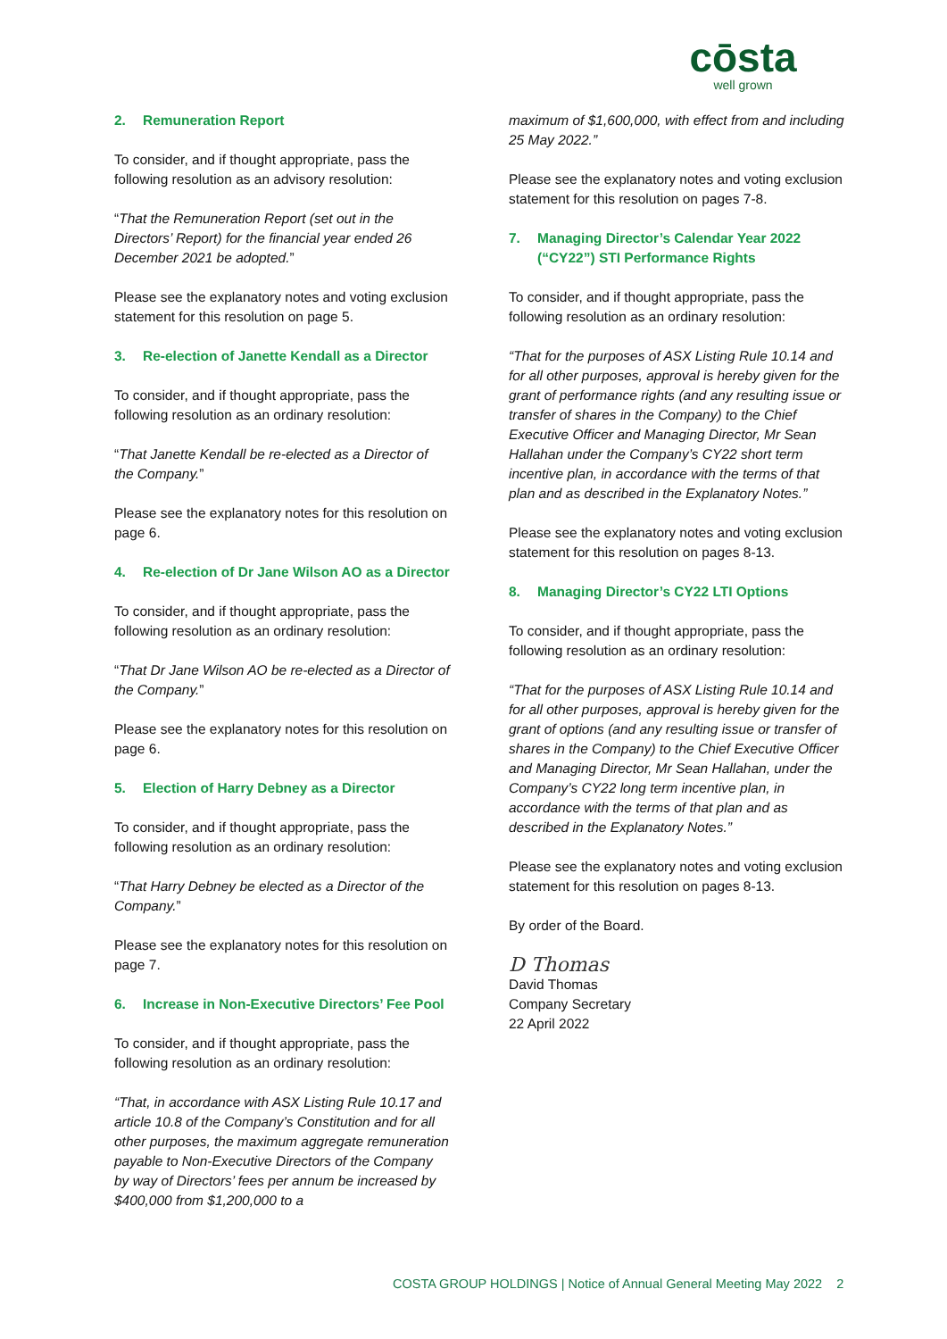cōsta
well grown
2. Remuneration Report
To consider, and if thought appropriate, pass the following resolution as an advisory resolution:
“That the Remuneration Report (set out in the Directors’ Report) for the financial year ended 26 December 2021 be adopted.”
Please see the explanatory notes and voting exclusion statement for this resolution on page 5.
3. Re-election of Janette Kendall as a Director
To consider, and if thought appropriate, pass the following resolution as an ordinary resolution:
“That Janette Kendall be re-elected as a Director of the Company.”
Please see the explanatory notes for this resolution on page 6.
4. Re-election of Dr Jane Wilson AO as a Director
To consider, and if thought appropriate, pass the following resolution as an ordinary resolution:
“That Dr Jane Wilson AO be re-elected as a Director of the Company.”
Please see the explanatory notes for this resolution on page 6.
5. Election of Harry Debney as a Director
To consider, and if thought appropriate, pass the following resolution as an ordinary resolution:
“That Harry Debney be elected as a Director of the Company.”
Please see the explanatory notes for this resolution on page 7.
6. Increase in Non-Executive Directors’ Fee Pool
To consider, and if thought appropriate, pass the following resolution as an ordinary resolution:
“That, in accordance with ASX Listing Rule 10.17 and article 10.8 of the Company’s Constitution and for all other purposes, the maximum aggregate remuneration payable to Non-Executive Directors of the Company by way of Directors’ fees per annum be increased by $400,000 from $1,200,000 to a
maximum of $1,600,000, with effect from and including 25 May 2022.”
Please see the explanatory notes and voting exclusion statement for this resolution on pages 7-8.
7. Managing Director’s Calendar Year 2022 (“CY22”) STI Performance Rights
To consider, and if thought appropriate, pass the following resolution as an ordinary resolution:
“That for the purposes of ASX Listing Rule 10.14 and for all other purposes, approval is hereby given for the grant of performance rights (and any resulting issue or transfer of shares in the Company) to the Chief Executive Officer and Managing Director, Mr Sean Hallahan under the Company’s CY22 short term incentive plan, in accordance with the terms of that plan and as described in the Explanatory Notes.”
Please see the explanatory notes and voting exclusion statement for this resolution on pages 8-13.
8. Managing Director’s CY22 LTI Options
To consider, and if thought appropriate, pass the following resolution as an ordinary resolution:
“That for the purposes of ASX Listing Rule 10.14 and for all other purposes, approval is hereby given for the grant of options (and any resulting issue or transfer of shares in the Company) to the Chief Executive Officer and Managing Director, Mr Sean Hallahan, under the Company’s CY22 long term incentive plan, in accordance with the terms of that plan and as described in the Explanatory Notes.”
Please see the explanatory notes and voting exclusion statement for this resolution on pages 8-13.
By order of the Board.
D Thomas
David Thomas
Company Secretary
22 April 2022
COSTA GROUP HOLDINGS | Notice of Annual General Meeting May 2022 2